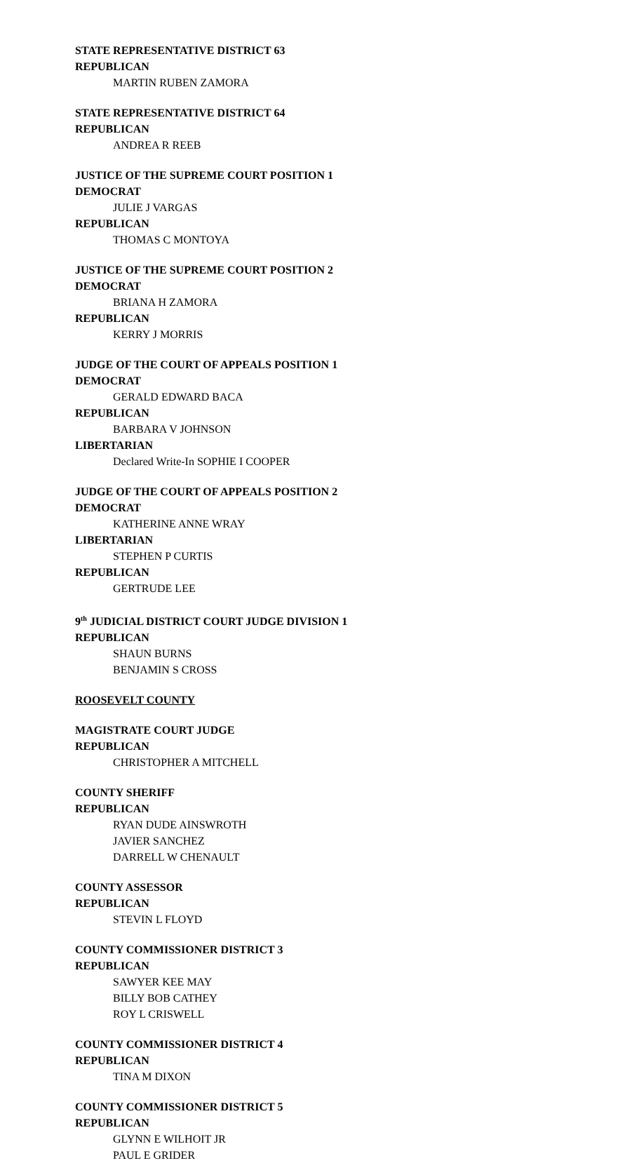STATE REPRESENTATIVE DISTRICT 63
REPUBLICAN
MARTIN RUBEN ZAMORA
STATE REPRESENTATIVE DISTRICT 64
REPUBLICAN
ANDREA R REEB
JUSTICE OF THE SUPREME COURT POSITION 1
DEMOCRAT
JULIE J VARGAS
REPUBLICAN
THOMAS C MONTOYA
JUSTICE OF THE SUPREME COURT POSITION 2
DEMOCRAT
BRIANA H ZAMORA
REPUBLICAN
KERRY J MORRIS
JUDGE OF THE COURT OF APPEALS POSITION 1
DEMOCRAT
GERALD EDWARD BACA
REPUBLICAN
BARBARA V JOHNSON
LIBERTARIAN
Declared Write-In SOPHIE I COOPER
JUDGE OF THE COURT OF APPEALS POSITION 2
DEMOCRAT
KATHERINE ANNE WRAY
LIBERTARIAN
STEPHEN P CURTIS
REPUBLICAN
GERTRUDE LEE
9<sup>th</sup> JUDICIAL DISTRICT COURT JUDGE DIVISION 1
REPUBLICAN
SHAUN BURNS
BENJAMIN S CROSS
ROOSEVELT COUNTY
MAGISTRATE COURT JUDGE
REPUBLICAN
CHRISTOPHER A MITCHELL
COUNTY SHERIFF
REPUBLICAN
RYAN DUDE AINSWROTH
JAVIER SANCHEZ
DARRELL W CHENAULT
COUNTY ASSESSOR
REPUBLICAN
STEVIN L FLOYD
COUNTY COMMISSIONER DISTRICT 3
REPUBLICAN
SAWYER KEE MAY
BILLY BOB CATHEY
ROY L CRISWELL
COUNTY COMMISSIONER DISTRICT 4
REPUBLICAN
TINA M DIXON
COUNTY COMMISSIONER DISTRICT 5
REPUBLICAN
GLYNN E WILHOIT JR
PAUL E GRIDER